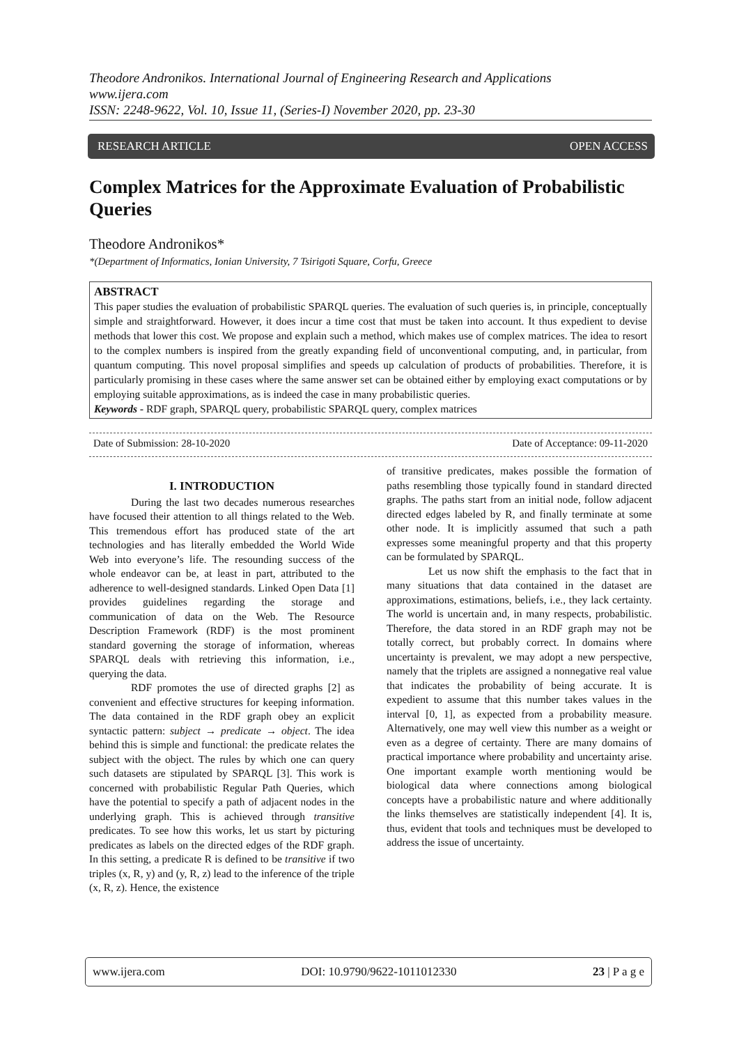Theodore Andronikos. International Journal of Engineering Research and Applications
www.ijera.com
ISSN: 2248-9622, Vol. 10, Issue 11, (Series-I) November 2020, pp. 23-30
RESEARCH ARTICLE OPEN ACCESS
Complex Matrices for the Approximate Evaluation of Probabilistic Queries
Theodore Andronikos*
*(Department of Informatics, Ionian University, 7 Tsirigoti Square, Corfu, Greece
ABSTRACT
This paper studies the evaluation of probabilistic SPARQL queries. The evaluation of such queries is, in principle, conceptually simple and straightforward. However, it does incur a time cost that must be taken into account. It thus expedient to devise methods that lower this cost. We propose and explain such a method, which makes use of complex matrices. The idea to resort to the complex numbers is inspired from the greatly expanding field of unconventional computing, and, in particular, from quantum computing. This novel proposal simplifies and speeds up calculation of products of probabilities. Therefore, it is particularly promising in these cases where the same answer set can be obtained either by employing exact computations or by employing suitable approximations, as is indeed the case in many probabilistic queries.
Keywords - RDF graph, SPARQL query, probabilistic SPARQL query, complex matrices
Date of Submission: 28-10-2020 Date of Acceptance: 09-11-2020
I. INTRODUCTION
During the last two decades numerous researches have focused their attention to all things related to the Web. This tremendous effort has produced state of the art technologies and has literally embedded the World Wide Web into everyone’s life. The resounding success of the whole endeavor can be, at least in part, attributed to the adherence to well-designed standards. Linked Open Data [1] provides guidelines regarding the storage and communication of data on the Web. The Resource Description Framework (RDF) is the most prominent standard governing the storage of information, whereas SPARQL deals with retrieving this information, i.e., querying the data.
RDF promotes the use of directed graphs [2] as convenient and effective structures for keeping information. The data contained in the RDF graph obey an explicit syntactic pattern: subject → predicate → object. The idea behind this is simple and functional: the predicate relates the subject with the object. The rules by which one can query such datasets are stipulated by SPARQL [3]. This work is concerned with probabilistic Regular Path Queries, which have the potential to specify a path of adjacent nodes in the underlying graph. This is achieved through transitive predicates. To see how this works, let us start by picturing predicates as labels on the directed edges of the RDF graph. In this setting, a predicate R is defined to be transitive if two triples (x, R, y) and (y, R, z) lead to the inference of the triple (x, R, z). Hence, the existence
of transitive predicates, makes possible the formation of paths resembling those typically found in standard directed graphs. The paths start from an initial node, follow adjacent directed edges labeled by R, and finally terminate at some other node. It is implicitly assumed that such a path expresses some meaningful property and that this property can be formulated by SPARQL.
Let us now shift the emphasis to the fact that in many situations that data contained in the dataset are approximations, estimations, beliefs, i.e., they lack certainty. The world is uncertain and, in many respects, probabilistic. Therefore, the data stored in an RDF graph may not be totally correct, but probably correct. In domains where uncertainty is prevalent, we may adopt a new perspective, namely that the triplets are assigned a nonnegative real value that indicates the probability of being accurate. It is expedient to assume that this number takes values in the interval [0, 1], as expected from a probability measure. Alternatively, one may well view this number as a weight or even as a degree of certainty. There are many domains of practical importance where probability and uncertainty arise. One important example worth mentioning would be biological data where connections among biological concepts have a probabilistic nature and where additionally the links themselves are statistically independent [4]. It is, thus, evident that tools and techniques must be developed to address the issue of uncertainty.
www.ijera.com DOI: 10.9790/9622-1011012330 23 | P a g e